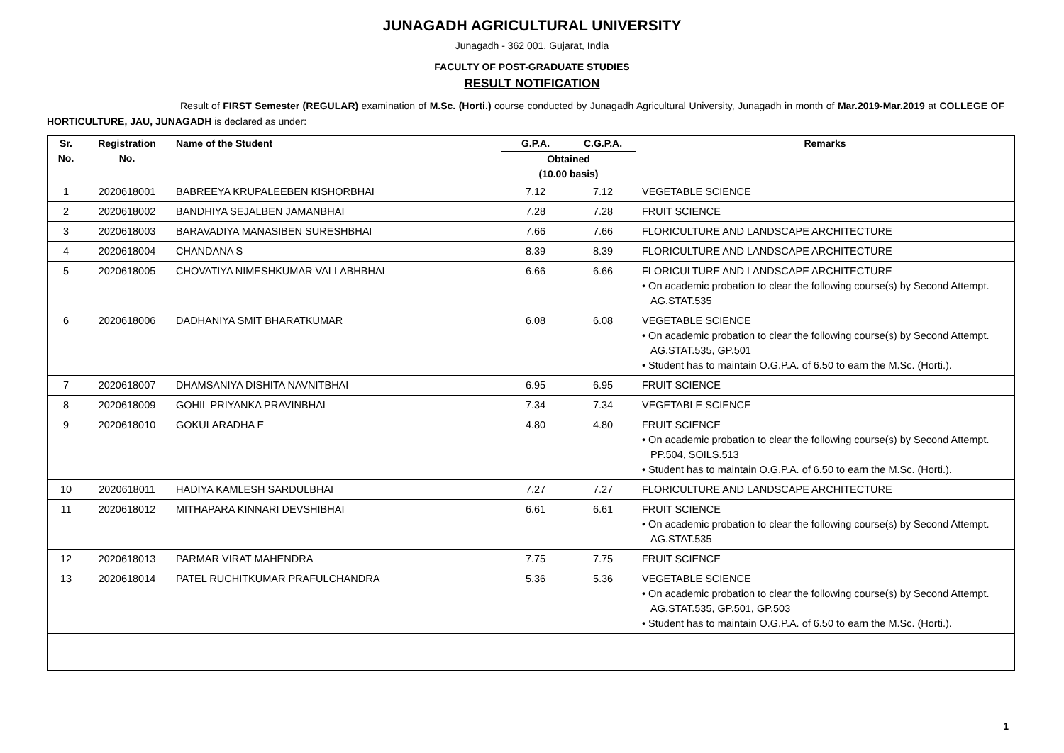JUNAGADH AGRICULTURAL UNIVERSITY
Junagadh - 362 001, Gujarat, India
FACULTY OF POST-GRADUATE STUDIES
RESULT NOTIFICATION
Result of FIRST Semester (REGULAR) examination of M.Sc. (Horti.) course conducted by Junagadh Agricultural University, Junagadh in month of Mar.2019-Mar.2019 at COLLEGE OF HORTICULTURE, JAU, JUNAGADH is declared as under:
| Sr. No. | Registration No. | Name of the Student | G.P.A. | C.G.P.A. | Remarks |
| --- | --- | --- | --- | --- | --- |
| | | | Obtained (10.00 basis) | | |
| 1 | 2020618001 | BABREEYA KRUPALEEBEN KISHORBHAI | 7.12 | 7.12 | VEGETABLE SCIENCE |
| 2 | 2020618002 | BANDHIYA SEJALBEN JAMANBHAI | 7.28 | 7.28 | FRUIT SCIENCE |
| 3 | 2020618003 | BARAVADIYA MANASIBEN SURESHBHAI | 7.66 | 7.66 | FLORICULTURE AND LANDSCAPE ARCHITECTURE |
| 4 | 2020618004 | CHANDANA S | 8.39 | 8.39 | FLORICULTURE AND LANDSCAPE ARCHITECTURE |
| 5 | 2020618005 | CHOVATIYA NIMESHKUMAR VALLABHBHAI | 6.66 | 6.66 | FLORICULTURE AND LANDSCAPE ARCHITECTURE • On academic probation to clear the following course(s) by Second Attempt. AG.STAT.535 |
| 6 | 2020618006 | DADHANIYA SMIT BHARATKUMAR | 6.08 | 6.08 | VEGETABLE SCIENCE • On academic probation to clear the following course(s) by Second Attempt. AG.STAT.535, GP.501 • Student has to maintain O.G.P.A. of 6.50 to earn the M.Sc. (Horti.). |
| 7 | 2020618007 | DHAMSANIYA DISHITA NAVNITBHAI | 6.95 | 6.95 | FRUIT SCIENCE |
| 8 | 2020618009 | GOHIL PRIYANKA PRAVINBHAI | 7.34 | 7.34 | VEGETABLE SCIENCE |
| 9 | 2020618010 | GOKULARADHA E | 4.80 | 4.80 | FRUIT SCIENCE • On academic probation to clear the following course(s) by Second Attempt. PP.504, SOILS.513 • Student has to maintain O.G.P.A. of 6.50 to earn the M.Sc. (Horti.). |
| 10 | 2020618011 | HADIYA KAMLESH SARDULBHAI | 7.27 | 7.27 | FLORICULTURE AND LANDSCAPE ARCHITECTURE |
| 11 | 2020618012 | MITHAPARA KINNARI DEVSHIBHAI | 6.61 | 6.61 | FRUIT SCIENCE • On academic probation to clear the following course(s) by Second Attempt. AG.STAT.535 |
| 12 | 2020618013 | PARMAR VIRAT MAHENDRA | 7.75 | 7.75 | FRUIT SCIENCE |
| 13 | 2020618014 | PATEL RUCHITKUMAR PRAFULCHANDRA | 5.36 | 5.36 | VEGETABLE SCIENCE • On academic probation to clear the following course(s) by Second Attempt. AG.STAT.535, GP.501, GP.503 • Student has to maintain O.G.P.A. of 6.50 to earn the M.Sc. (Horti.). |
1